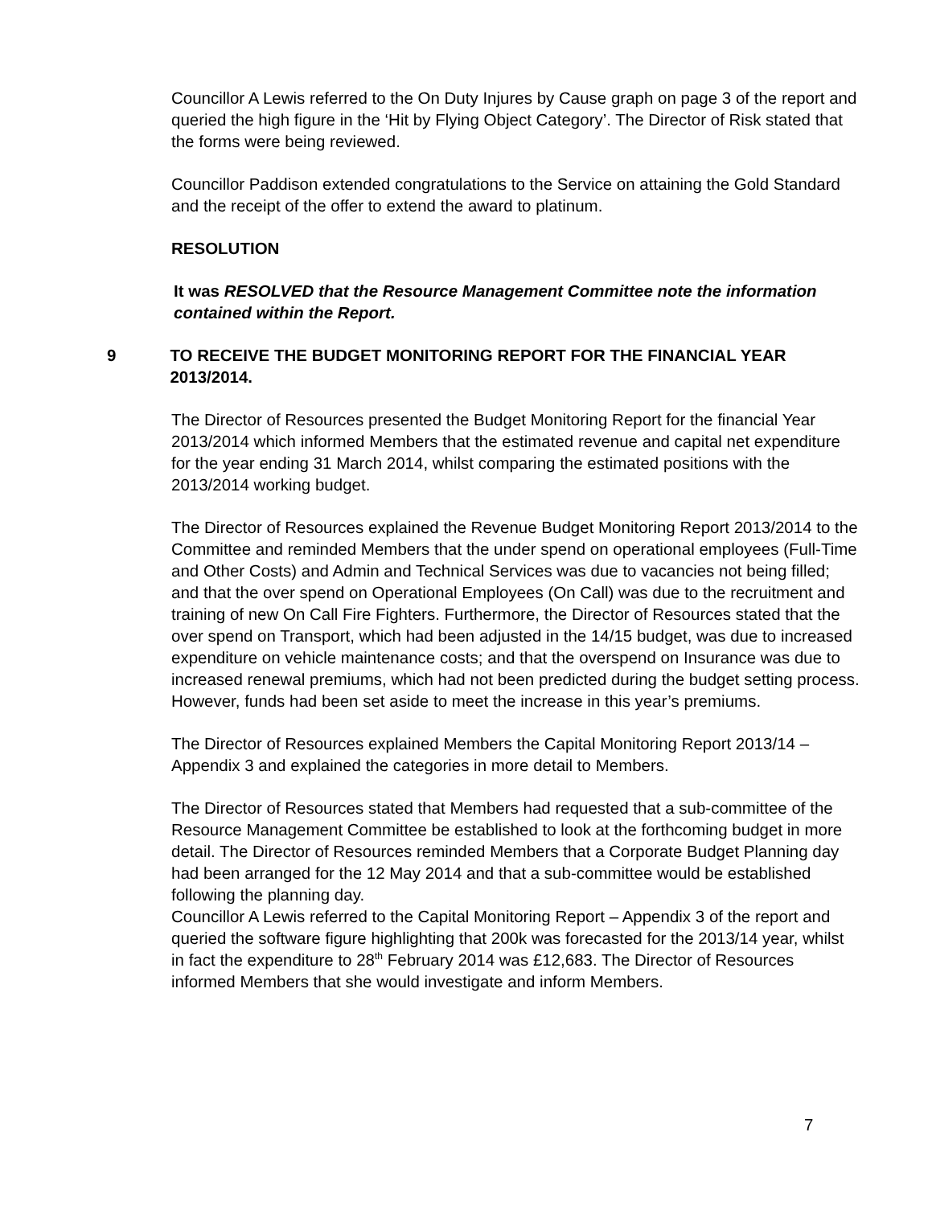Councillor A Lewis referred to the On Duty Injures by Cause graph on page 3 of the report and queried the high figure in the ‘Hit by Flying Object Category’. The Director of Risk stated that the forms were being reviewed.
Councillor Paddison extended congratulations to the Service on attaining the Gold Standard and the receipt of the offer to extend the award to platinum.
RESOLUTION
It was RESOLVED that the Resource Management Committee note the information contained within the Report.
9 TO RECEIVE THE BUDGET MONITORING REPORT FOR THE FINANCIAL YEAR 2013/2014.
The Director of Resources presented the Budget Monitoring Report for the financial Year 2013/2014 which informed Members that the estimated revenue and capital net expenditure for the year ending 31 March 2014, whilst comparing the estimated positions with the 2013/2014 working budget.
The Director of Resources explained the Revenue Budget Monitoring Report 2013/2014 to the Committee and reminded Members that the under spend on operational employees (Full-Time and Other Costs) and Admin and Technical Services was due to vacancies not being filled; and that the over spend on Operational Employees (On Call) was due to the recruitment and training of new On Call Fire Fighters. Furthermore, the Director of Resources stated that the over spend on Transport, which had been adjusted in the 14/15 budget, was due to increased expenditure on vehicle maintenance costs; and that the overspend on Insurance was due to increased renewal premiums, which had not been predicted during the budget setting process. However, funds had been set aside to meet the increase in this year’s premiums.
The Director of Resources explained Members the Capital Monitoring Report 2013/14 – Appendix 3 and explained the categories in more detail to Members.
The Director of Resources stated that Members had requested that a sub-committee of the Resource Management Committee be established to look at the forthcoming budget in more detail. The Director of Resources reminded Members that a Corporate Budget Planning day had been arranged for the 12 May 2014 and that a sub-committee would be established following the planning day.
Councillor A Lewis referred to the Capital Monitoring Report – Appendix 3 of the report and queried the software figure highlighting that 200k was forecasted for the 2013/14 year, whilst in fact the expenditure to 28<sup>th</sup> February 2014 was £12,683. The Director of Resources informed Members that she would investigate and inform Members.
7